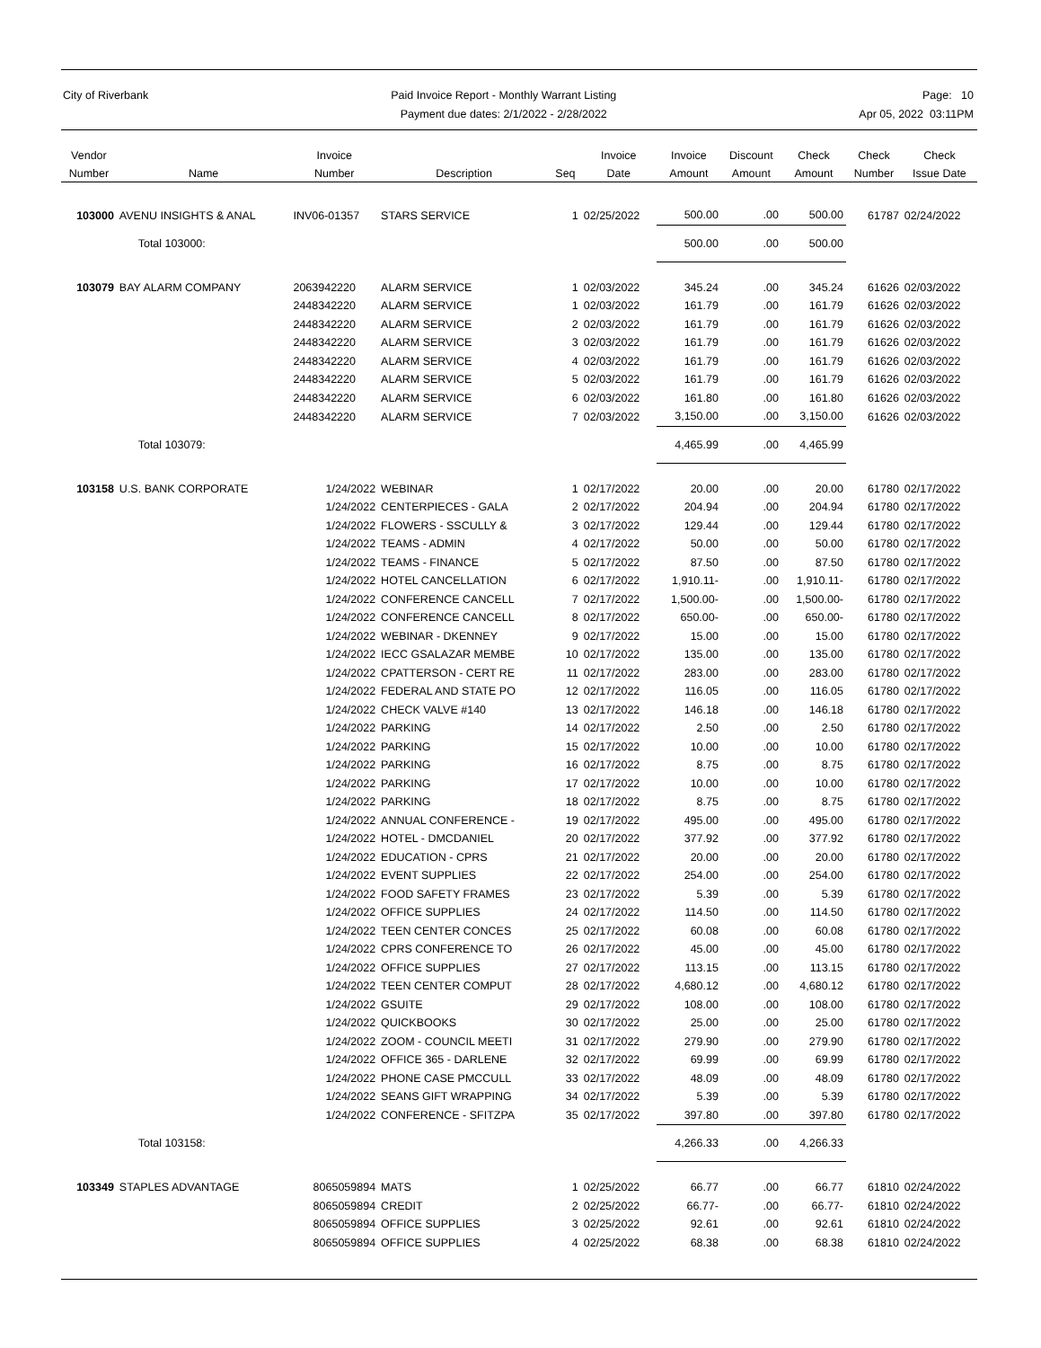City of Riverbank Paid Invoice Report - Monthly Warrant Listing
Payment due dates: 2/1/2022 - 2/28/2022
Page: 10
Apr 05, 2022 03:11PM
| Vendor Number | Name | Invoice Number | Description | Seq | Invoice Date | Invoice Amount | Discount Amount | Check Amount | Check Number | Check Issue Date |
| --- | --- | --- | --- | --- | --- | --- | --- | --- | --- | --- |
| 103000 | AVENU INSIGHTS & ANAL | INV06-01357 | STARS SERVICE | 1 | 02/25/2022 | 500.00 | .00 | 500.00 | 61787 | 02/24/2022 |
| | Total 103000: | | | | | 500.00 | .00 | 500.00 | | |
| 103079 | BAY ALARM COMPANY | 2063942220 | ALARM SERVICE | 1 | 02/03/2022 | 345.24 | .00 | 345.24 | 61626 | 02/03/2022 |
| | | 2448342220 | ALARM SERVICE | 1 | 02/03/2022 | 161.79 | .00 | 161.79 | 61626 | 02/03/2022 |
| | | 2448342220 | ALARM SERVICE | 2 | 02/03/2022 | 161.79 | .00 | 161.79 | 61626 | 02/03/2022 |
| | | 2448342220 | ALARM SERVICE | 3 | 02/03/2022 | 161.79 | .00 | 161.79 | 61626 | 02/03/2022 |
| | | 2448342220 | ALARM SERVICE | 4 | 02/03/2022 | 161.79 | .00 | 161.79 | 61626 | 02/03/2022 |
| | | 2448342220 | ALARM SERVICE | 5 | 02/03/2022 | 161.79 | .00 | 161.79 | 61626 | 02/03/2022 |
| | | 2448342220 | ALARM SERVICE | 6 | 02/03/2022 | 161.80 | .00 | 161.80 | 61626 | 02/03/2022 |
| | | 2448342220 | ALARM SERVICE | 7 | 02/03/2022 | 3,150.00 | .00 | 3,150.00 | 61626 | 02/03/2022 |
| | Total 103079: | | | | | 4,465.99 | .00 | 4,465.99 | | |
| 103158 | U.S. BANK CORPORATE | 1/24/2022 | WEBINAR | 1 | 02/17/2022 | 20.00 | .00 | 20.00 | 61780 | 02/17/2022 |
| | | 1/24/2022 | CENTERPIECES - GALA | 2 | 02/17/2022 | 204.94 | .00 | 204.94 | 61780 | 02/17/2022 |
| | | 1/24/2022 | FLOWERS - SSCULLY & | 3 | 02/17/2022 | 129.44 | .00 | 129.44 | 61780 | 02/17/2022 |
| | | 1/24/2022 | TEAMS - ADMIN | 4 | 02/17/2022 | 50.00 | .00 | 50.00 | 61780 | 02/17/2022 |
| | | 1/24/2022 | TEAMS - FINANCE | 5 | 02/17/2022 | 87.50 | .00 | 87.50 | 61780 | 02/17/2022 |
| | | 1/24/2022 | HOTEL CANCELLATION | 6 | 02/17/2022 | 1,910.11- | .00 | 1,910.11- | 61780 | 02/17/2022 |
| | | 1/24/2022 | CONFERENCE CANCELL | 7 | 02/17/2022 | 1,500.00- | .00 | 1,500.00- | 61780 | 02/17/2022 |
| | | 1/24/2022 | CONFERENCE CANCELL | 8 | 02/17/2022 | 650.00- | .00 | 650.00- | 61780 | 02/17/2022 |
| | | 1/24/2022 | WEBINAR - DKENNEY | 9 | 02/17/2022 | 15.00 | .00 | 15.00 | 61780 | 02/17/2022 |
| | | 1/24/2022 | IECC GSALAZAR MEMBE | 10 | 02/17/2022 | 135.00 | .00 | 135.00 | 61780 | 02/17/2022 |
| | | 1/24/2022 | CPATTERSON - CERT RE | 11 | 02/17/2022 | 283.00 | .00 | 283.00 | 61780 | 02/17/2022 |
| | | 1/24/2022 | FEDERAL AND STATE PO | 12 | 02/17/2022 | 116.05 | .00 | 116.05 | 61780 | 02/17/2022 |
| | | 1/24/2022 | CHECK VALVE #140 | 13 | 02/17/2022 | 146.18 | .00 | 146.18 | 61780 | 02/17/2022 |
| | | 1/24/2022 | PARKING | 14 | 02/17/2022 | 2.50 | .00 | 2.50 | 61780 | 02/17/2022 |
| | | 1/24/2022 | PARKING | 15 | 02/17/2022 | 10.00 | .00 | 10.00 | 61780 | 02/17/2022 |
| | | 1/24/2022 | PARKING | 16 | 02/17/2022 | 8.75 | .00 | 8.75 | 61780 | 02/17/2022 |
| | | 1/24/2022 | PARKING | 17 | 02/17/2022 | 10.00 | .00 | 10.00 | 61780 | 02/17/2022 |
| | | 1/24/2022 | PARKING | 18 | 02/17/2022 | 8.75 | .00 | 8.75 | 61780 | 02/17/2022 |
| | | 1/24/2022 | ANNUAL CONFERENCE - | 19 | 02/17/2022 | 495.00 | .00 | 495.00 | 61780 | 02/17/2022 |
| | | 1/24/2022 | HOTEL - DMCDANIEL | 20 | 02/17/2022 | 377.92 | .00 | 377.92 | 61780 | 02/17/2022 |
| | | 1/24/2022 | EDUCATION - CPRS | 21 | 02/17/2022 | 20.00 | .00 | 20.00 | 61780 | 02/17/2022 |
| | | 1/24/2022 | EVENT SUPPLIES | 22 | 02/17/2022 | 254.00 | .00 | 254.00 | 61780 | 02/17/2022 |
| | | 1/24/2022 | FOOD SAFETY FRAMES | 23 | 02/17/2022 | 5.39 | .00 | 5.39 | 61780 | 02/17/2022 |
| | | 1/24/2022 | OFFICE SUPPLIES | 24 | 02/17/2022 | 114.50 | .00 | 114.50 | 61780 | 02/17/2022 |
| | | 1/24/2022 | TEEN CENTER CONCES | 25 | 02/17/2022 | 60.08 | .00 | 60.08 | 61780 | 02/17/2022 |
| | | 1/24/2022 | CPRS CONFERENCE TO | 26 | 02/17/2022 | 45.00 | .00 | 45.00 | 61780 | 02/17/2022 |
| | | 1/24/2022 | OFFICE SUPPLIES | 27 | 02/17/2022 | 113.15 | .00 | 113.15 | 61780 | 02/17/2022 |
| | | 1/24/2022 | TEEN CENTER COMPUT | 28 | 02/17/2022 | 4,680.12 | .00 | 4,680.12 | 61780 | 02/17/2022 |
| | | 1/24/2022 | GSUITE | 29 | 02/17/2022 | 108.00 | .00 | 108.00 | 61780 | 02/17/2022 |
| | | 1/24/2022 | QUICKBOOKS | 30 | 02/17/2022 | 25.00 | .00 | 25.00 | 61780 | 02/17/2022 |
| | | 1/24/2022 | ZOOM - COUNCIL MEETI | 31 | 02/17/2022 | 279.90 | .00 | 279.90 | 61780 | 02/17/2022 |
| | | 1/24/2022 | OFFICE 365 - DARLENE | 32 | 02/17/2022 | 69.99 | .00 | 69.99 | 61780 | 02/17/2022 |
| | | 1/24/2022 | PHONE CASE PMCCULL | 33 | 02/17/2022 | 48.09 | .00 | 48.09 | 61780 | 02/17/2022 |
| | | 1/24/2022 | SEANS GIFT WRAPPING | 34 | 02/17/2022 | 5.39 | .00 | 5.39 | 61780 | 02/17/2022 |
| | | 1/24/2022 | CONFERENCE - SFITZPA | 35 | 02/17/2022 | 397.80 | .00 | 397.80 | 61780 | 02/17/2022 |
| | Total 103158: | | | | | 4,266.33 | .00 | 4,266.33 | | |
| 103349 | STAPLES ADVANTAGE | 8065059894 | MATS | 1 | 02/25/2022 | 66.77 | .00 | 66.77 | 61810 | 02/24/2022 |
| | | 8065059894 | CREDIT | 2 | 02/25/2022 | 66.77- | .00 | 66.77- | 61810 | 02/24/2022 |
| | | 8065059894 | OFFICE SUPPLIES | 3 | 02/25/2022 | 92.61 | .00 | 92.61 | 61810 | 02/24/2022 |
| | | 8065059894 | OFFICE SUPPLIES | 4 | 02/25/2022 | 68.38 | .00 | 68.38 | 61810 | 02/24/2022 |